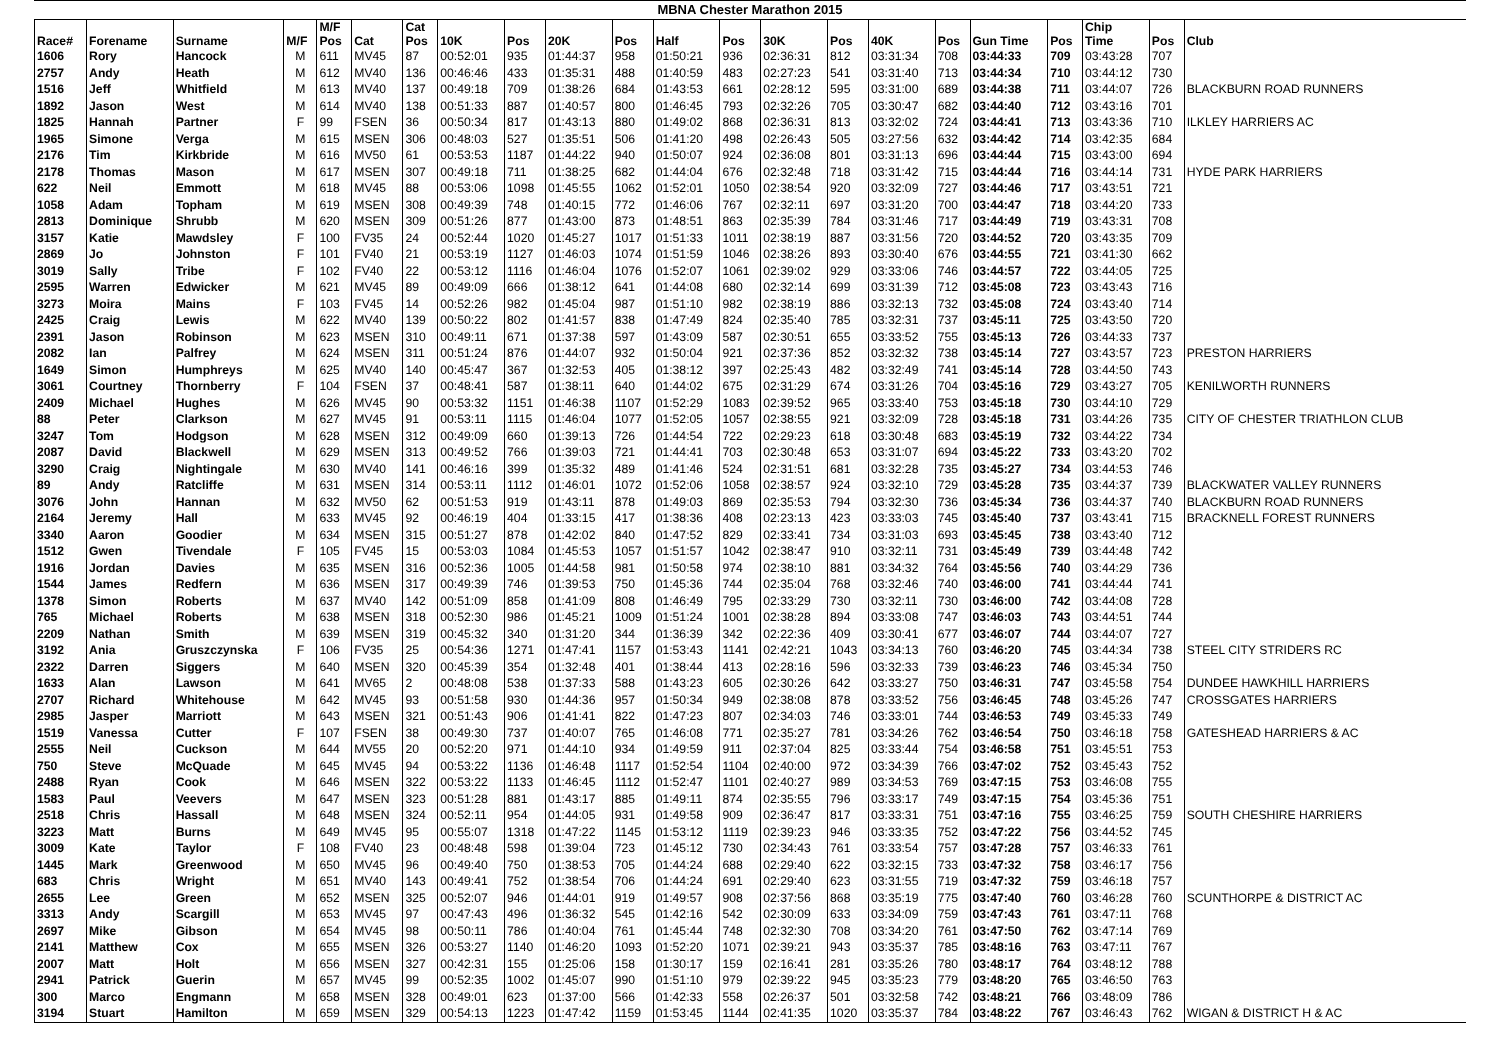MBNA Chester Marathon 2015
| Race# | Forename | Surname | M/F | M/F Pos | Cat | Cat Pos | 10K | Pos | 20K | Pos | Half | Pos | 30K | Pos | 40K | Pos | Gun Time | Pos | Chip Time | Pos | Club |
| --- | --- | --- | --- | --- | --- | --- | --- | --- | --- | --- | --- | --- | --- | --- | --- | --- | --- | --- | --- | --- | --- |
| 1606 | Rory | Hancock | M | 611 | MV45 | 87 | 00:52:01 | 935 | 01:44:37 | 958 | 01:50:21 | 936 | 02:36:31 | 812 | 03:31:34 | 708 | 03:44:33 | 709 | 03:43:28 | 707 | |
| 2757 | Andy | Heath | M | 612 | MV40 | 136 | 00:46:46 | 433 | 01:35:31 | 488 | 01:40:59 | 483 | 02:27:23 | 541 | 03:31:40 | 713 | 03:44:34 | 710 | 03:44:12 | 730 | |
| 1516 | Jeff | Whitfield | M | 613 | MV40 | 137 | 00:49:18 | 709 | 01:38:26 | 684 | 01:43:53 | 661 | 02:28:12 | 595 | 03:31:00 | 689 | 03:44:38 | 711 | 03:44:07 | 726 | BLACKBURN ROAD RUNNERS |
| 1892 | Jason | West | M | 614 | MV40 | 138 | 00:51:33 | 887 | 01:40:57 | 800 | 01:46:45 | 793 | 02:32:26 | 705 | 03:30:47 | 682 | 03:44:40 | 712 | 03:43:16 | 701 | |
| 1825 | Hannah | Partner | F | 99 | FSEN | 36 | 00:50:34 | 817 | 01:43:13 | 880 | 01:49:02 | 868 | 02:36:31 | 813 | 03:32:02 | 724 | 03:44:41 | 713 | 03:43:36 | 710 | ILKLEY HARRIERS AC |
| 1965 | Simone | Verga | M | 615 | MSEN | 306 | 00:48:03 | 527 | 01:35:51 | 506 | 01:41:20 | 498 | 02:26:43 | 505 | 03:27:56 | 632 | 03:44:42 | 714 | 03:42:35 | 684 | |
| 2176 | Tim | Kirkbride | M | 616 | MV50 | 61 | 00:53:53 | 1187 | 01:44:22 | 940 | 01:50:07 | 924 | 02:36:08 | 801 | 03:31:13 | 696 | 03:44:44 | 715 | 03:43:00 | 694 | |
| 2178 | Thomas | Mason | M | 617 | MSEN | 307 | 00:49:18 | 711 | 01:38:25 | 682 | 01:44:04 | 676 | 02:32:48 | 718 | 03:31:42 | 715 | 03:44:44 | 716 | 03:44:14 | 731 | HYDE PARK HARRIERS |
| 622 | Neil | Emmott | M | 618 | MV45 | 88 | 00:53:06 | 1098 | 01:45:55 | 1062 | 01:52:01 | 1050 | 02:38:54 | 920 | 03:32:09 | 727 | 03:44:46 | 717 | 03:43:51 | 721 | |
| 1058 | Adam | Topham | M | 619 | MSEN | 308 | 00:49:39 | 748 | 01:40:15 | 772 | 01:46:06 | 767 | 02:32:11 | 697 | 03:31:20 | 700 | 03:44:47 | 718 | 03:44:20 | 733 | |
| 2813 | Dominique | Shrubb | M | 620 | MSEN | 309 | 00:51:26 | 877 | 01:43:00 | 873 | 01:48:51 | 863 | 02:35:39 | 784 | 03:31:46 | 717 | 03:44:49 | 719 | 03:43:31 | 708 | |
| 3157 | Katie | Mawdsley | F | 100 | FV35 | 24 | 00:52:44 | 1020 | 01:45:27 | 1017 | 01:51:33 | 1011 | 02:38:19 | 887 | 03:31:56 | 720 | 03:44:52 | 720 | 03:43:35 | 709 | |
| 2869 | Jo | Johnston | F | 101 | FV40 | 21 | 00:53:19 | 1127 | 01:46:03 | 1074 | 01:51:59 | 1046 | 02:38:26 | 893 | 03:30:40 | 676 | 03:44:55 | 721 | 03:41:30 | 662 | |
| 3019 | Sally | Tribe | F | 102 | FV40 | 22 | 00:53:12 | 1116 | 01:46:04 | 1076 | 01:52:07 | 1061 | 02:39:02 | 929 | 03:33:06 | 746 | 03:44:57 | 722 | 03:44:05 | 725 | |
| 2595 | Warren | Edwicker | M | 621 | MV45 | 89 | 00:49:09 | 666 | 01:38:12 | 641 | 01:44:08 | 680 | 02:32:14 | 699 | 03:31:39 | 712 | 03:45:08 | 723 | 03:43:43 | 716 | |
| 3273 | Moira | Mains | F | 103 | FV45 | 14 | 00:52:26 | 982 | 01:45:04 | 987 | 01:51:10 | 982 | 02:38:19 | 886 | 03:32:13 | 732 | 03:45:08 | 724 | 03:43:40 | 714 | |
| 2425 | Craig | Lewis | M | 622 | MV40 | 139 | 00:50:22 | 802 | 01:41:57 | 838 | 01:47:49 | 824 | 02:35:40 | 785 | 03:32:31 | 737 | 03:45:11 | 725 | 03:43:50 | 720 | |
| 2391 | Jason | Robinson | M | 623 | MSEN | 310 | 00:49:11 | 671 | 01:37:38 | 597 | 01:43:09 | 587 | 02:30:51 | 655 | 03:33:52 | 755 | 03:45:13 | 726 | 03:44:33 | 737 | |
| 2082 | Ian | Palfrey | M | 624 | MSEN | 311 | 00:51:24 | 876 | 01:44:07 | 932 | 01:50:04 | 921 | 02:37:36 | 852 | 03:32:32 | 738 | 03:45:14 | 727 | 03:43:57 | 723 | PRESTON HARRIERS |
| 1649 | Simon | Humphreys | M | 625 | MV40 | 140 | 00:45:47 | 367 | 01:32:53 | 405 | 01:38:12 | 397 | 02:25:43 | 482 | 03:32:49 | 741 | 03:45:14 | 728 | 03:44:50 | 743 | |
| 3061 | Courtney | Thornberry | F | 104 | FSEN | 37 | 00:48:41 | 587 | 01:38:11 | 640 | 01:44:02 | 675 | 02:31:29 | 674 | 03:31:26 | 704 | 03:45:16 | 729 | 03:43:27 | 705 | KENILWORTH RUNNERS |
| 2409 | Michael | Hughes | M | 626 | MV45 | 90 | 00:53:32 | 1151 | 01:46:38 | 1107 | 01:52:29 | 1083 | 02:39:52 | 965 | 03:33:40 | 753 | 03:45:18 | 730 | 03:44:10 | 729 | |
| 88 | Peter | Clarkson | M | 627 | MV45 | 91 | 00:53:11 | 1115 | 01:46:04 | 1077 | 01:52:05 | 1057 | 02:38:55 | 921 | 03:32:09 | 728 | 03:45:18 | 731 | 03:44:26 | 735 | CITY OF CHESTER TRIATHLON CLUB |
| 3247 | Tom | Hodgson | M | 628 | MSEN | 312 | 00:49:09 | 660 | 01:39:13 | 726 | 01:44:54 | 722 | 02:29:23 | 618 | 03:30:48 | 683 | 03:45:19 | 732 | 03:44:22 | 734 | |
| 2087 | David | Blackwell | M | 629 | MSEN | 313 | 00:49:52 | 766 | 01:39:03 | 721 | 01:44:41 | 703 | 02:30:48 | 653 | 03:31:07 | 694 | 03:45:22 | 733 | 03:43:20 | 702 | |
| 3290 | Craig | Nightingale | M | 630 | MV40 | 141 | 00:46:16 | 399 | 01:35:32 | 489 | 01:41:46 | 524 | 02:31:51 | 681 | 03:32:28 | 735 | 03:45:27 | 734 | 03:44:53 | 746 | |
| 89 | Andy | Ratcliffe | M | 631 | MSEN | 314 | 00:53:11 | 1112 | 01:46:01 | 1072 | 01:52:06 | 1058 | 02:38:57 | 924 | 03:32:10 | 729 | 03:45:28 | 735 | 03:44:37 | 739 | BLACKWATER VALLEY RUNNERS |
| 3076 | John | Hannan | M | 632 | MV50 | 62 | 00:51:53 | 919 | 01:43:11 | 878 | 01:49:03 | 869 | 02:35:53 | 794 | 03:32:30 | 736 | 03:45:34 | 736 | 03:44:37 | 740 | BLACKBURN ROAD RUNNERS |
| 2164 | Jeremy | Hall | M | 633 | MV45 | 92 | 00:46:19 | 404 | 01:33:15 | 417 | 01:38:36 | 408 | 02:23:13 | 423 | 03:33:03 | 745 | 03:45:40 | 737 | 03:43:41 | 715 | BRACKNELL FOREST RUNNERS |
| 3340 | Aaron | Goodier | M | 634 | MSEN | 315 | 00:51:27 | 878 | 01:42:02 | 840 | 01:47:52 | 829 | 02:33:41 | 734 | 03:31:03 | 693 | 03:45:45 | 738 | 03:43:40 | 712 | |
| 1512 | Gwen | Tivendale | F | 105 | FV45 | 15 | 00:53:03 | 1084 | 01:45:53 | 1057 | 01:51:57 | 1042 | 02:38:47 | 910 | 03:32:11 | 731 | 03:45:49 | 739 | 03:44:48 | 742 | |
| 1916 | Jordan | Davies | M | 635 | MSEN | 316 | 00:52:36 | 1005 | 01:44:58 | 981 | 01:50:58 | 974 | 02:38:10 | 881 | 03:34:32 | 764 | 03:45:56 | 740 | 03:44:29 | 736 | |
| 1544 | James | Redfern | M | 636 | MSEN | 317 | 00:49:39 | 746 | 01:39:53 | 750 | 01:45:36 | 744 | 02:35:04 | 768 | 03:32:46 | 740 | 03:46:00 | 741 | 03:44:44 | 741 | |
| 1378 | Simon | Roberts | M | 637 | MV40 | 142 | 00:51:09 | 858 | 01:41:09 | 808 | 01:46:49 | 795 | 02:33:29 | 730 | 03:32:11 | 730 | 03:46:00 | 742 | 03:44:08 | 728 | |
| 765 | Michael | Roberts | M | 638 | MSEN | 318 | 00:52:30 | 986 | 01:45:21 | 1009 | 01:51:24 | 1001 | 02:38:28 | 894 | 03:33:08 | 747 | 03:46:03 | 743 | 03:44:51 | 744 | |
| 2209 | Nathan | Smith | M | 639 | MSEN | 319 | 00:45:32 | 340 | 01:31:20 | 344 | 01:36:39 | 342 | 02:22:36 | 409 | 03:30:41 | 677 | 03:46:07 | 744 | 03:44:07 | 727 | |
| 3192 | Ania | Gruszczynska | F | 106 | FV35 | 25 | 00:54:36 | 1271 | 01:47:41 | 1157 | 01:53:43 | 1141 | 02:42:21 | 1043 | 03:34:13 | 760 | 03:46:20 | 745 | 03:44:34 | 738 | STEEL CITY STRIDERS RC |
| 2322 | Darren | Siggers | M | 640 | MSEN | 320 | 00:45:39 | 354 | 01:32:48 | 401 | 01:38:44 | 413 | 02:28:16 | 596 | 03:32:33 | 739 | 03:46:23 | 746 | 03:45:34 | 750 | |
| 1633 | Alan | Lawson | M | 641 | MV65 | 2 | 00:48:08 | 538 | 01:37:33 | 588 | 01:43:23 | 605 | 02:30:26 | 642 | 03:33:27 | 750 | 03:46:31 | 747 | 03:45:58 | 754 | DUNDEE HAWKHILL HARRIERS |
| 2707 | Richard | Whitehouse | M | 642 | MV45 | 93 | 00:51:58 | 930 | 01:44:36 | 957 | 01:50:34 | 949 | 02:38:08 | 878 | 03:33:52 | 756 | 03:46:45 | 748 | 03:45:26 | 747 | CROSSGATES HARRIERS |
| 2985 | Jasper | Marriott | M | 643 | MSEN | 321 | 00:51:43 | 906 | 01:41:41 | 822 | 01:47:23 | 807 | 02:34:03 | 746 | 03:33:01 | 744 | 03:46:53 | 749 | 03:45:33 | 749 | |
| 1519 | Vanessa | Cutter | F | 107 | FSEN | 38 | 00:49:30 | 737 | 01:40:07 | 765 | 01:46:08 | 771 | 02:35:27 | 781 | 03:34:26 | 762 | 03:46:54 | 750 | 03:46:18 | 758 | GATESHEAD HARRIERS & AC |
| 2555 | Neil | Cuckson | M | 644 | MV55 | 20 | 00:52:20 | 971 | 01:44:10 | 934 | 01:49:59 | 911 | 02:37:04 | 825 | 03:33:44 | 754 | 03:46:58 | 751 | 03:45:51 | 753 | |
| 750 | Steve | McQuade | M | 645 | MV45 | 94 | 00:53:22 | 1136 | 01:46:48 | 1117 | 01:52:54 | 1104 | 02:40:00 | 972 | 03:34:39 | 766 | 03:47:02 | 752 | 03:45:43 | 752 | |
| 2488 | Ryan | Cook | M | 646 | MSEN | 322 | 00:53:22 | 1133 | 01:46:45 | 1112 | 01:52:47 | 1101 | 02:40:27 | 989 | 03:34:53 | 769 | 03:47:15 | 753 | 03:46:08 | 755 | |
| 1583 | Paul | Veevers | M | 647 | MSEN | 323 | 00:51:28 | 881 | 01:43:17 | 885 | 01:49:11 | 874 | 02:35:55 | 796 | 03:33:17 | 749 | 03:47:15 | 754 | 03:45:36 | 751 | |
| 2518 | Chris | Hassall | M | 648 | MSEN | 324 | 00:52:11 | 954 | 01:44:05 | 931 | 01:49:58 | 909 | 02:36:47 | 817 | 03:33:31 | 751 | 03:47:16 | 755 | 03:46:25 | 759 | SOUTH CHESHIRE HARRIERS |
| 3223 | Matt | Burns | M | 649 | MV45 | 95 | 00:55:07 | 1318 | 01:47:22 | 1145 | 01:53:12 | 1119 | 02:39:23 | 946 | 03:33:35 | 752 | 03:47:22 | 756 | 03:44:52 | 745 | |
| 3009 | Kate | Taylor | F | 108 | FV40 | 23 | 00:48:48 | 598 | 01:39:04 | 723 | 01:45:12 | 730 | 02:34:43 | 761 | 03:33:54 | 757 | 03:47:28 | 757 | 03:46:33 | 761 | |
| 1445 | Mark | Greenwood | M | 650 | MV45 | 96 | 00:49:40 | 750 | 01:38:53 | 705 | 01:44:24 | 688 | 02:29:40 | 622 | 03:32:15 | 733 | 03:47:32 | 758 | 03:46:17 | 756 | |
| 683 | Chris | Wright | M | 651 | MV40 | 143 | 00:49:41 | 752 | 01:38:54 | 706 | 01:44:24 | 691 | 02:29:40 | 623 | 03:31:55 | 719 | 03:47:32 | 759 | 03:46:18 | 757 | |
| 2655 | Lee | Green | M | 652 | MSEN | 325 | 00:52:07 | 946 | 01:44:01 | 919 | 01:49:57 | 908 | 02:37:56 | 868 | 03:35:19 | 775 | 03:47:40 | 760 | 03:46:28 | 760 | SCUNTHORPE & DISTRICT AC |
| 3313 | Andy | Scargill | M | 653 | MV45 | 97 | 00:47:43 | 496 | 01:36:32 | 545 | 01:42:16 | 542 | 02:30:09 | 633 | 03:34:09 | 759 | 03:47:43 | 761 | 03:47:11 | 768 | |
| 2697 | Mike | Gibson | M | 654 | MV45 | 98 | 00:50:11 | 786 | 01:40:04 | 761 | 01:45:44 | 748 | 02:32:30 | 708 | 03:34:20 | 761 | 03:47:50 | 762 | 03:47:14 | 769 | |
| 2141 | Matthew | Cox | M | 655 | MSEN | 326 | 00:53:27 | 1140 | 01:46:20 | 1093 | 01:52:20 | 1071 | 02:39:21 | 943 | 03:35:37 | 785 | 03:48:16 | 763 | 03:47:11 | 767 | |
| 2007 | Matt | Holt | M | 656 | MSEN | 327 | 00:42:31 | 155 | 01:25:06 | 158 | 01:30:17 | 159 | 02:16:41 | 281 | 03:35:26 | 780 | 03:48:17 | 764 | 03:48:12 | 788 | |
| 2941 | Patrick | Guerin | M | 657 | MV45 | 99 | 00:52:35 | 1002 | 01:45:07 | 990 | 01:51:10 | 979 | 02:39:22 | 945 | 03:35:23 | 779 | 03:48:20 | 765 | 03:46:50 | 763 | |
| 300 | Marco | Engmann | M | 658 | MSEN | 328 | 00:49:01 | 623 | 01:37:00 | 566 | 01:42:33 | 558 | 02:26:37 | 501 | 03:32:58 | 742 | 03:48:21 | 766 | 03:48:09 | 786 | |
| 3194 | Stuart | Hamilton | M | 659 | MSEN | 329 | 00:54:13 | 1223 | 01:47:42 | 1159 | 01:53:45 | 1144 | 02:41:35 | 1020 | 03:35:37 | 784 | 03:48:22 | 767 | 03:46:43 | 762 | WIGAN & DISTRICT H & AC |